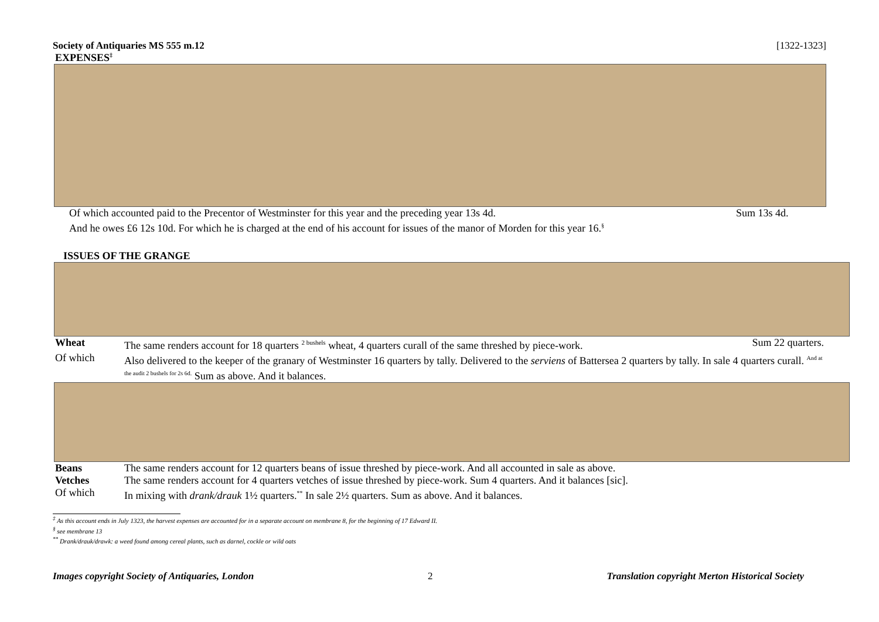Society of Antiquaries MS 555 m.12 [1322-1323]
EXPENSES<sup>‡</sup>
| Of which accounted paid to the Precentor of Westminster for this year and the preceding year 13s 4d. | Sum 13s 4d. |
| And he owes £6 12s 10d. For which he is charged at the end of his account for issues of the manor of Morden for this year 16.<sup>§</sup> | |
ISSUES OF THE GRANGE
| Wheat | The same renders account for 18 quarters <sup>2 bushels</sup> wheat, 4 quarters curall of the same threshed by piece-work. Sum 22 quarters. |
| Of which | Also delivered to the keeper of the granary of Westminster 16 quarters by tally. Delivered to the serviens of Battersea 2 quarters by tally. In sale 4 quarters curall. <sup>And at the audit 2 bushels for 2s 6d.</sup> Sum as above. And it balances. |
| Beans | The same renders account for 12 quarters beans of issue threshed by piece-work. And all accounted in sale as above. |
| Vetches | The same renders account for 4 quarters vetches of issue threshed by piece-work. Sum 4 quarters. And it balances [sic]. |
| Of which | In mixing with drank/drauk 1½ quarters.<sup>**</sup> In sale 2½ quarters. Sum as above. And it balances. |
<sup>‡</sup> As this account ends in July 1323, the harvest expenses are accounted for in a separate account on membrane 8, for the beginning of 17 Edward II.
<sup>§</sup> see membrane 13
<sup>**</sup> Drank/drauk/drawk: a weed found among cereal plants, such as darnel, cockle or wild oats
Images copyright Society of Antiquaries, London 2 Translation copyright Merton Historical Society